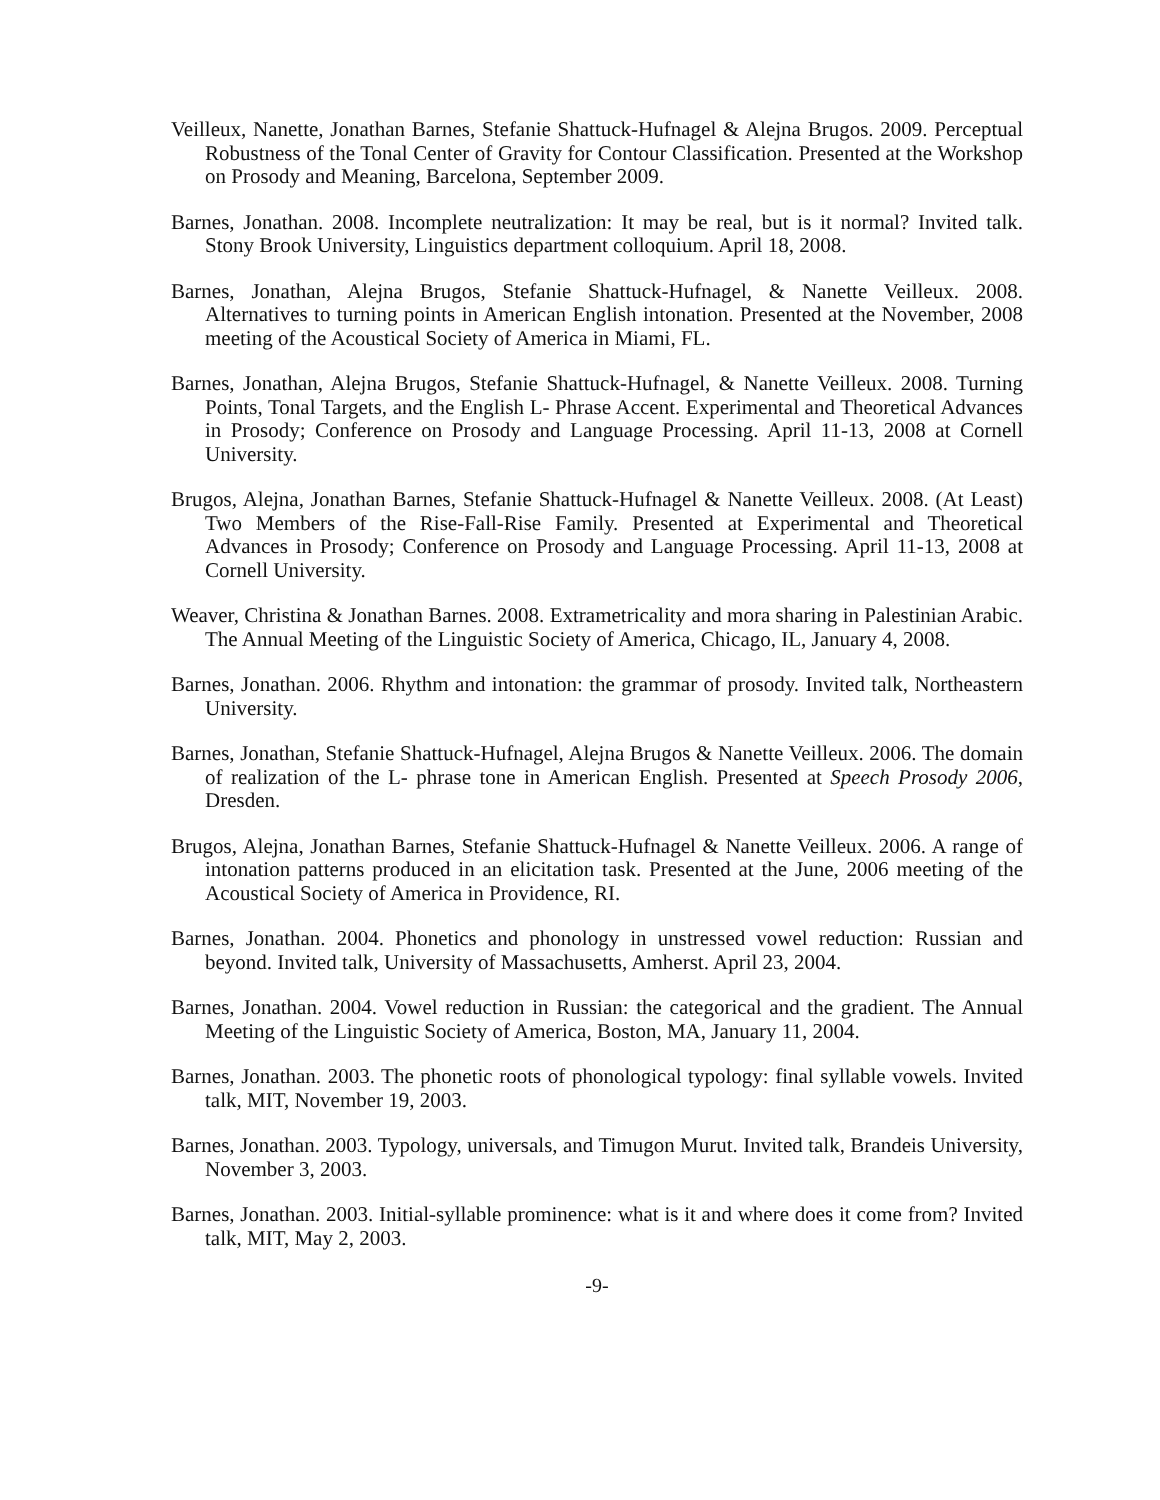Veilleux, Nanette, Jonathan Barnes, Stefanie Shattuck-Hufnagel & Alejna Brugos. 2009. Perceptual Robustness of the Tonal Center of Gravity for Contour Classification. Presented at the Workshop on Prosody and Meaning, Barcelona, September 2009.
Barnes, Jonathan. 2008. Incomplete neutralization: It may be real, but is it normal? Invited talk. Stony Brook University, Linguistics department colloquium. April 18, 2008.
Barnes, Jonathan, Alejna Brugos, Stefanie Shattuck-Hufnagel, & Nanette Veilleux. 2008. Alternatives to turning points in American English intonation. Presented at the November, 2008 meeting of the Acoustical Society of America in Miami, FL.
Barnes, Jonathan, Alejna Brugos, Stefanie Shattuck-Hufnagel, & Nanette Veilleux. 2008. Turning Points, Tonal Targets, and the English L- Phrase Accent. Experimental and Theoretical Advances in Prosody; Conference on Prosody and Language Processing. April 11-13, 2008 at Cornell University.
Brugos, Alejna, Jonathan Barnes, Stefanie Shattuck-Hufnagel & Nanette Veilleux. 2008. (At Least) Two Members of the Rise-Fall-Rise Family. Presented at Experimental and Theoretical Advances in Prosody; Conference on Prosody and Language Processing. April 11-13, 2008 at Cornell University.
Weaver, Christina & Jonathan Barnes. 2008. Extrametricality and mora sharing in Palestinian Arabic. The Annual Meeting of the Linguistic Society of America, Chicago, IL, January 4, 2008.
Barnes, Jonathan. 2006. Rhythm and intonation: the grammar of prosody. Invited talk, Northeastern University.
Barnes, Jonathan, Stefanie Shattuck-Hufnagel, Alejna Brugos & Nanette Veilleux. 2006. The domain of realization of the L- phrase tone in American English. Presented at Speech Prosody 2006, Dresden.
Brugos, Alejna, Jonathan Barnes, Stefanie Shattuck-Hufnagel & Nanette Veilleux. 2006. A range of intonation patterns produced in an elicitation task. Presented at the June, 2006 meeting of the Acoustical Society of America in Providence, RI.
Barnes, Jonathan. 2004. Phonetics and phonology in unstressed vowel reduction: Russian and beyond. Invited talk, University of Massachusetts, Amherst. April 23, 2004.
Barnes, Jonathan. 2004. Vowel reduction in Russian: the categorical and the gradient. The Annual Meeting of the Linguistic Society of America, Boston, MA, January 11, 2004.
Barnes, Jonathan. 2003. The phonetic roots of phonological typology: final syllable vowels. Invited talk, MIT, November 19, 2003.
Barnes, Jonathan. 2003. Typology, universals, and Timugon Murut. Invited talk, Brandeis University, November 3, 2003.
Barnes, Jonathan. 2003. Initial-syllable prominence: what is it and where does it come from? Invited talk, MIT, May 2, 2003.
-9-